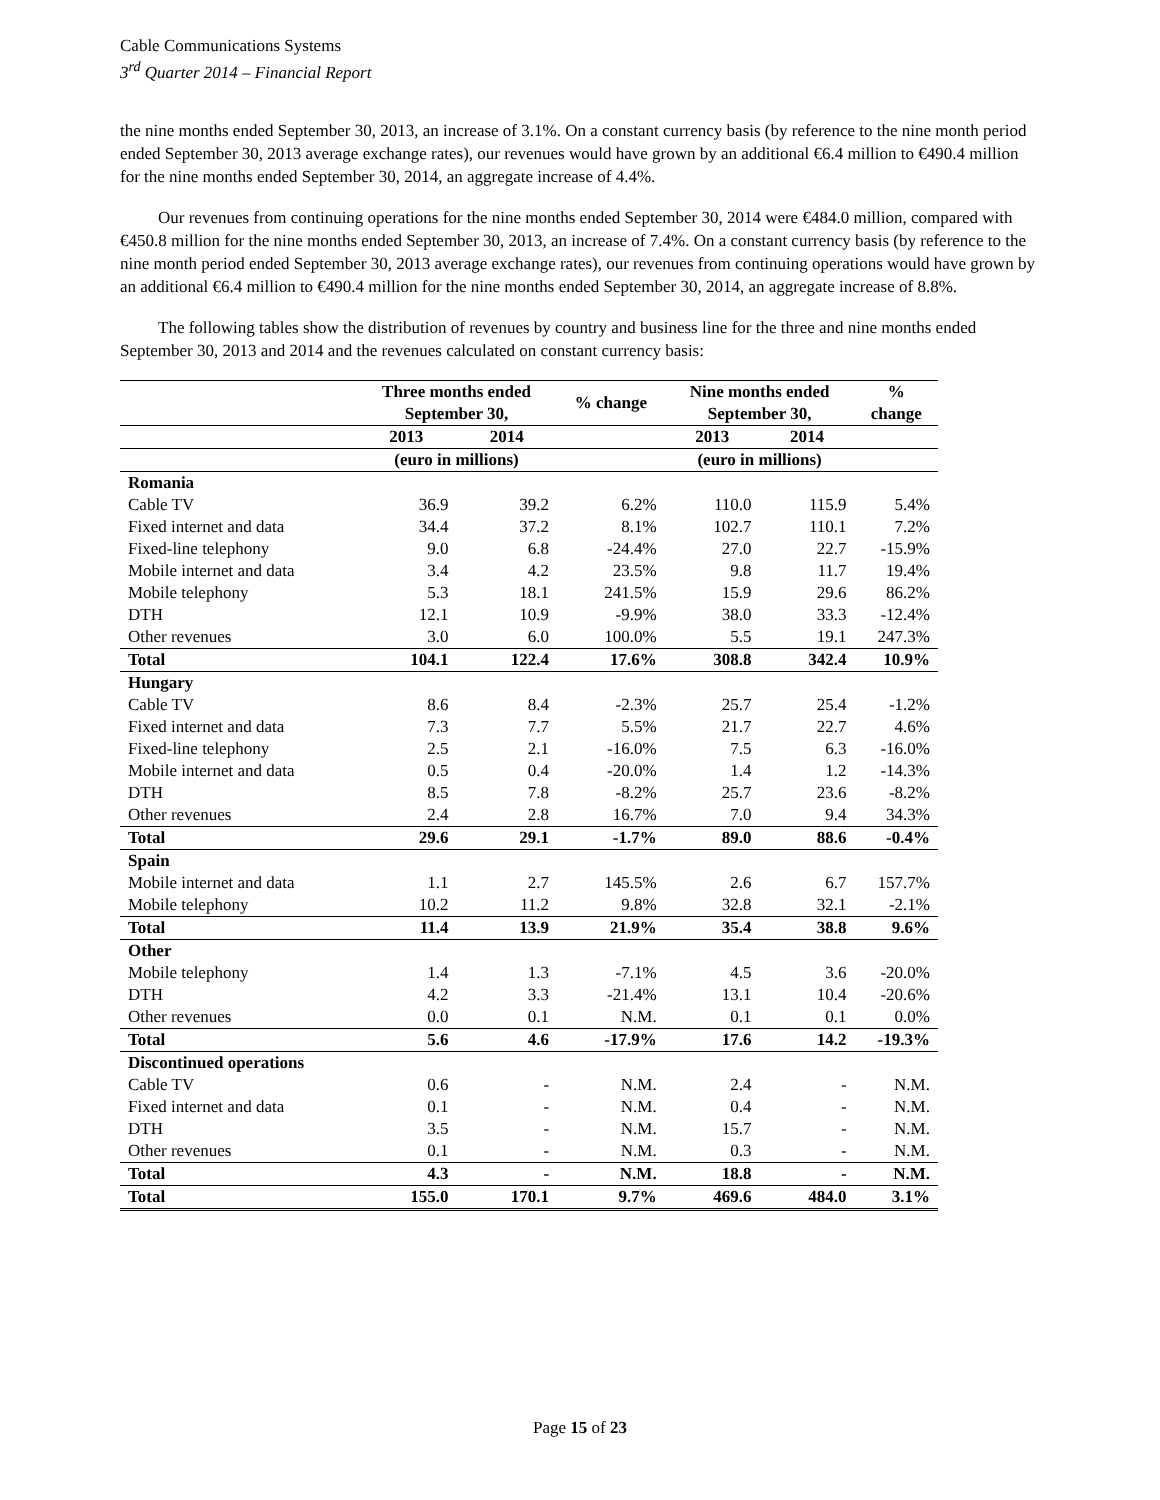Cable Communications Systems
3<sup>rd</sup> Quarter 2014 – Financial Report
the nine months ended September 30, 2013, an increase of 3.1%. On a constant currency basis (by reference to the nine month period ended September 30, 2013 average exchange rates), our revenues would have grown by an additional €6.4 million to €490.4 million for the nine months ended September 30, 2014, an aggregate increase of 4.4%.
Our revenues from continuing operations for the nine months ended September 30, 2014 were €484.0 million, compared with €450.8 million for the nine months ended September 30, 2013, an increase of 7.4%. On a constant currency basis (by reference to the nine month period ended September 30, 2013 average exchange rates), our revenues from continuing operations would have grown by an additional €6.4 million to €490.4 million for the nine months ended September 30, 2014, an aggregate increase of 8.8%.
The following tables show the distribution of revenues by country and business line for the three and nine months ended September 30, 2013 and 2014 and the revenues calculated on constant currency basis:
| | Three months ended September 30, | | % change | Nine months ended September 30, | | % change |
| --- | --- | --- | --- | --- | --- | --- |
| | 2013 | 2014 | | 2013 | 2014 | |
| | (euro in millions) | | | (euro in millions) | | |
| Romania | | | | | | |
| Cable TV | 36.9 | 39.2 | 6.2% | 110.0 | 115.9 | 5.4% |
| Fixed internet and data | 34.4 | 37.2 | 8.1% | 102.7 | 110.1 | 7.2% |
| Fixed-line telephony | 9.0 | 6.8 | -24.4% | 27.0 | 22.7 | -15.9% |
| Mobile internet and data | 3.4 | 4.2 | 23.5% | 9.8 | 11.7 | 19.4% |
| Mobile telephony | 5.3 | 18.1 | 241.5% | 15.9 | 29.6 | 86.2% |
| DTH | 12.1 | 10.9 | -9.9% | 38.0 | 33.3 | -12.4% |
| Other revenues | 3.0 | 6.0 | 100.0% | 5.5 | 19.1 | 247.3% |
| Total | 104.1 | 122.4 | 17.6% | 308.8 | 342.4 | 10.9% |
| Hungary | | | | | | |
| Cable TV | 8.6 | 8.4 | -2.3% | 25.7 | 25.4 | -1.2% |
| Fixed internet and data | 7.3 | 7.7 | 5.5% | 21.7 | 22.7 | 4.6% |
| Fixed-line telephony | 2.5 | 2.1 | -16.0% | 7.5 | 6.3 | -16.0% |
| Mobile internet and data | 0.5 | 0.4 | -20.0% | 1.4 | 1.2 | -14.3% |
| DTH | 8.5 | 7.8 | -8.2% | 25.7 | 23.6 | -8.2% |
| Other revenues | 2.4 | 2.8 | 16.7% | 7.0 | 9.4 | 34.3% |
| Total | 29.6 | 29.1 | -1.7% | 89.0 | 88.6 | -0.4% |
| Spain | | | | | | |
| Mobile internet and data | 1.1 | 2.7 | 145.5% | 2.6 | 6.7 | 157.7% |
| Mobile telephony | 10.2 | 11.2 | 9.8% | 32.8 | 32.1 | -2.1% |
| Total | 11.4 | 13.9 | 21.9% | 35.4 | 38.8 | 9.6% |
| Other | | | | | | |
| Mobile telephony | 1.4 | 1.3 | -7.1% | 4.5 | 3.6 | -20.0% |
| DTH | 4.2 | 3.3 | -21.4% | 13.1 | 10.4 | -20.6% |
| Other revenues | 0.0 | 0.1 | N.M. | 0.1 | 0.1 | 0.0% |
| Total | 5.6 | 4.6 | -17.9% | 17.6 | 14.2 | -19.3% |
| Discontinued operations | | | | | | |
| Cable TV | 0.6 | - | N.M. | 2.4 | - | N.M. |
| Fixed internet and data | 0.1 | - | N.M. | 0.4 | - | N.M. |
| DTH | 3.5 | - | N.M. | 15.7 | - | N.M. |
| Other revenues | 0.1 | - | N.M. | 0.3 | - | N.M. |
| Total | 4.3 | - | N.M. | 18.8 | - | N.M. |
| Total | 155.0 | 170.1 | 9.7% | 469.6 | 484.0 | 3.1% |
Page 15 of 23